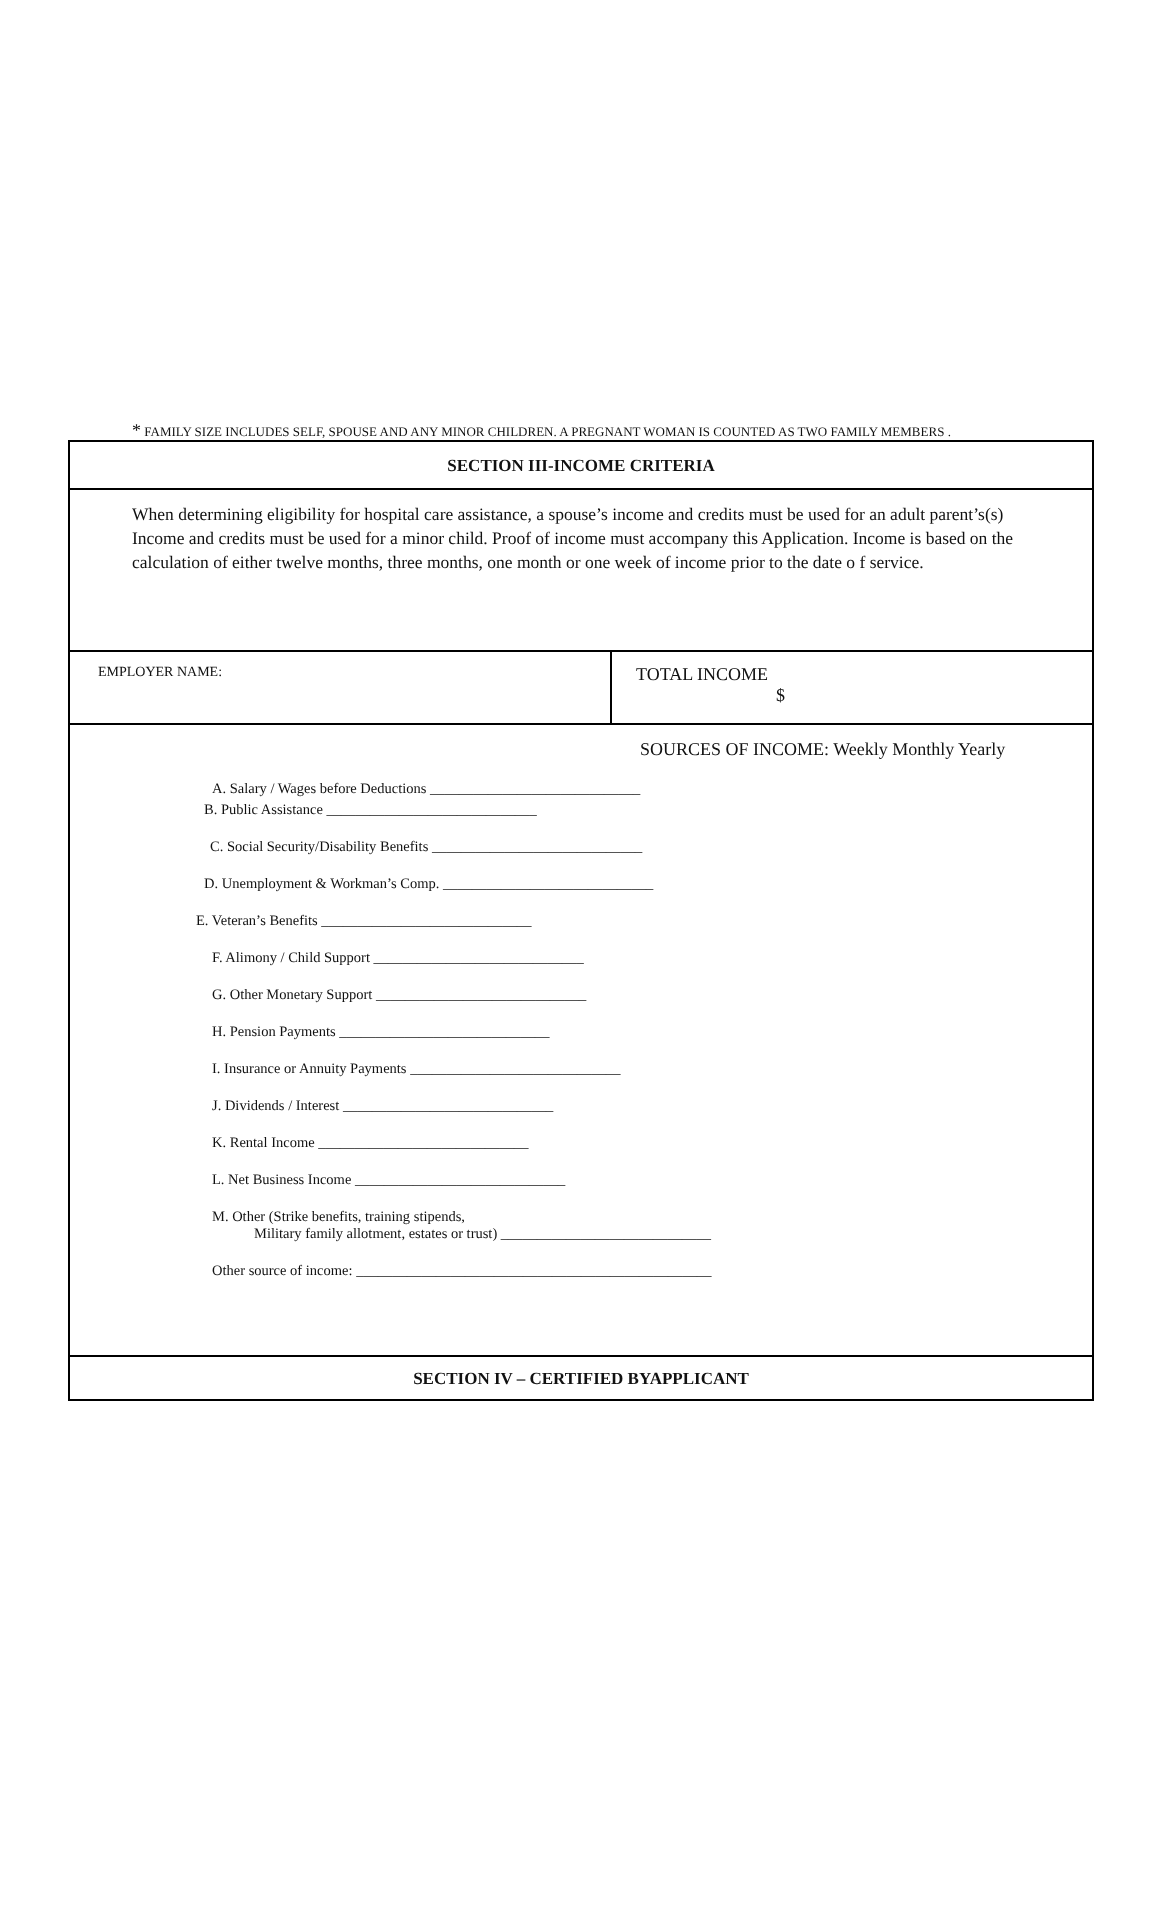* FAMILY SIZE INCLUDES SELF, SPOUSE AND ANY MINOR CHILDREN. A PREGNANT WOMAN IS COUNTED AS TWO FAMILY MEMBERS .
SECTION III-INCOME CRITERIA
When determining eligibility for hospital care assistance, a spouse’s income and credits must be used for an adult parent’s(s) Income and credits must be used for a minor child. Proof of income must accompany this Application. Income is based on the calculation of either twelve months, three months, one month or one week of income prior to the date o f service.
EMPLOYER NAME:
TOTAL INCOME
$
SOURCES OF INCOME: Weekly Monthly Yearly
A. Salary / Wages before Deductions _____________________________
B. Public Assistance _____________________________
C. Social Security/Disability Benefits _____________________________
D. Unemployment & Workman’s Comp. _____________________________
E. Veteran’s Benefits _____________________________
F. Alimony / Child Support _____________________________
G. Other Monetary Support _____________________________
H. Pension Payments _____________________________
I. Insurance or Annuity Payments _____________________________
J. Dividends / Interest _____________________________
K. Rental Income _____________________________
L. Net Business Income _____________________________
M. Other (Strike benefits, training stipends,
Military family allotment, estates or trust) _____________________________
Other source of income: _________________________________________________
SECTION IV – CERTIFIED BYAPPLICANT